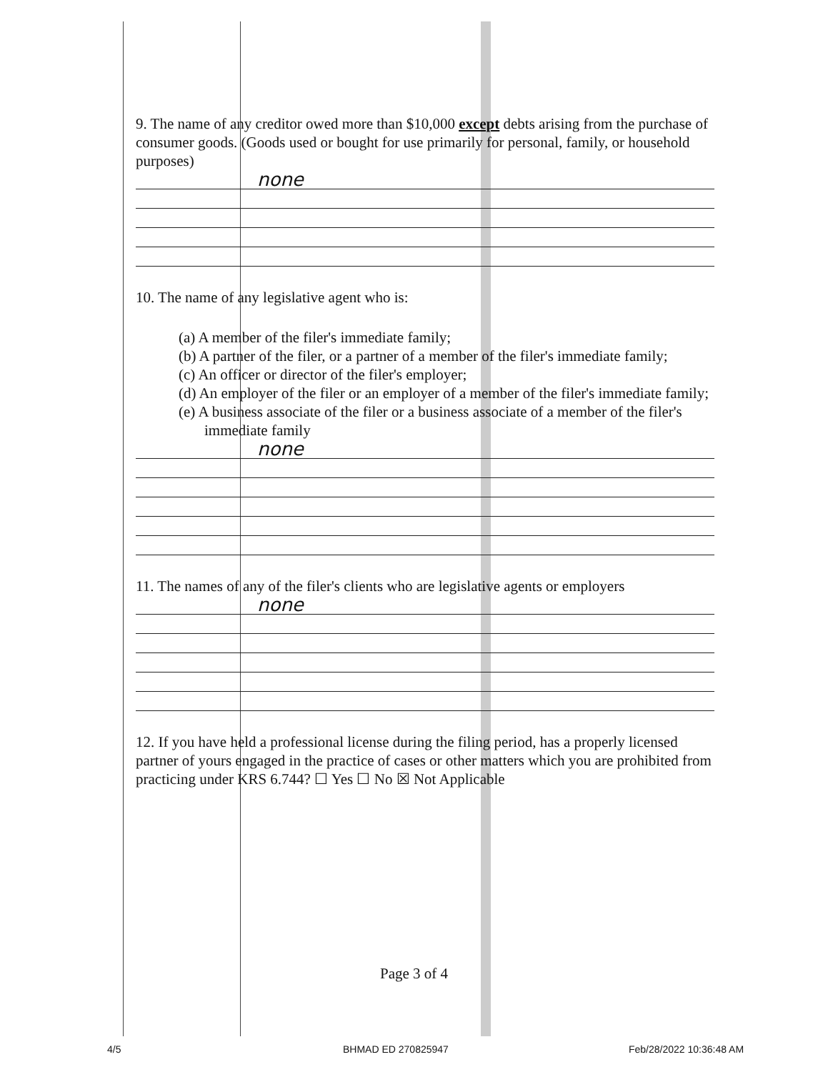9. The name of any creditor owed more than $10,000 except debts arising from the purchase of consumer goods. (Goods used or bought for use primarily for personal, family, or household purposes)
none
10. The name of any legislative agent who is:
(a) A member of the filer's immediate family;
(b) A partner of the filer, or a partner of a member of the filer's immediate family;
(c) An officer or director of the filer's employer;
(d) An employer of the filer or an employer of a member of the filer's immediate family;
(e) A business associate of the filer or a business associate of a member of the filer's immediate family
none
11. The names of any of the filer's clients who are legislative agents or employers
none
12. If you have held a professional license during the filing period, has a properly licensed partner of yours engaged in the practice of cases or other matters which you are prohibited from practicing under KRS 6.744? ☐ Yes ☐ No ☒ Not Applicable
Page 3 of 4
4/5 BHMAD ED 270825947 Feb/28/2022 10:36:48 AM